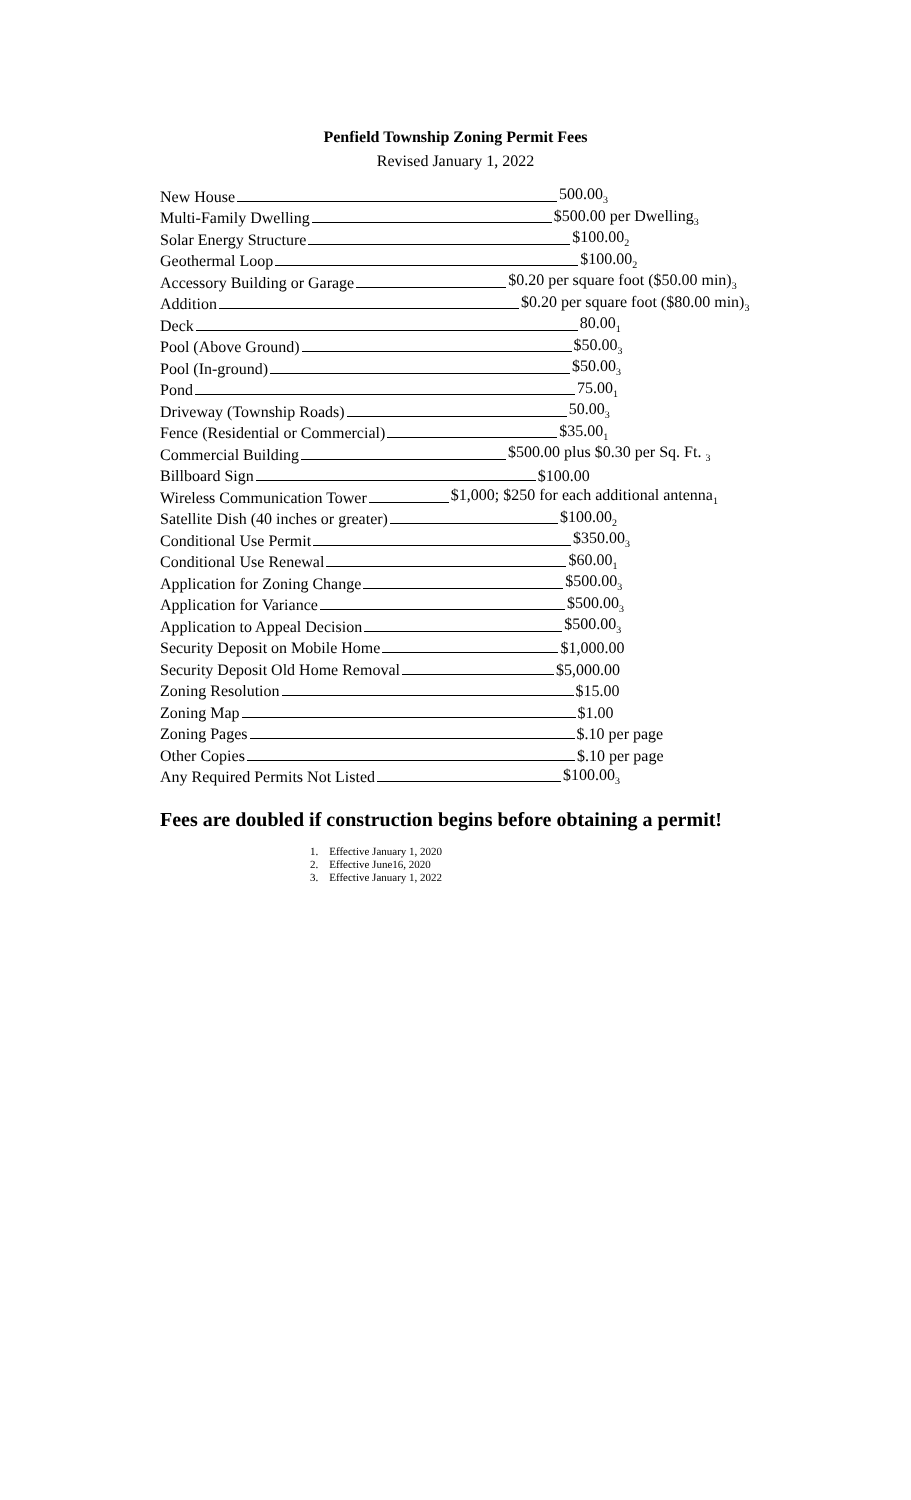Penfield Township Zoning Permit Fees
Revised January 1, 2022
New House 500.00<sub>3</sub>
Multi-Family Dwelling $500.00 per Dwelling<sub>3</sub>
Solar Energy Structure $100.00<sub>2</sub>
Geothermal Loop $100.00<sub>2</sub>
Accessory Building or Garage $0.20 per square foot ($50.00 min)<sub>3</sub>
Addition $0.20 per square foot ($80.00 min)<sub>3</sub>
Deck 80.00<sub>1</sub>
Pool (Above Ground) $50.00<sub>3</sub>
Pool (In-ground) $50.00<sub>3</sub>
Pond 75.00<sub>1</sub>
Driveway (Township Roads) 50.00<sub>3</sub>
Fence (Residential or Commercial) $35.00<sub>1</sub>
Commercial Building $500.00 plus $0.30 per Sq. Ft. <sub>3</sub>
Billboard Sign $100.00
Wireless Communication Tower $1,000; $250 for each additional antenna<sub>1</sub>
Satellite Dish (40 inches or greater) $100.00<sub>2</sub>
Conditional Use Permit $350.00<sub>3</sub>
Conditional Use Renewal $60.00<sub>1</sub>
Application for Zoning Change $500.00<sub>3</sub>
Application for Variance $500.00<sub>3</sub>
Application to Appeal Decision $500.00<sub>3</sub>
Security Deposit on Mobile Home $1,000.00
Security Deposit Old Home Removal $5,000.00
Zoning Resolution $15.00
Zoning Map $1.00
Zoning Pages $.10 per page
Other Copies $.10 per page
Any Required Permits Not Listed $100.00<sub>3</sub>
Fees are doubled if construction begins before obtaining a permit!
1. Effective January 1, 2020
2. Effective June16, 2020
3. Effective January 1, 2022